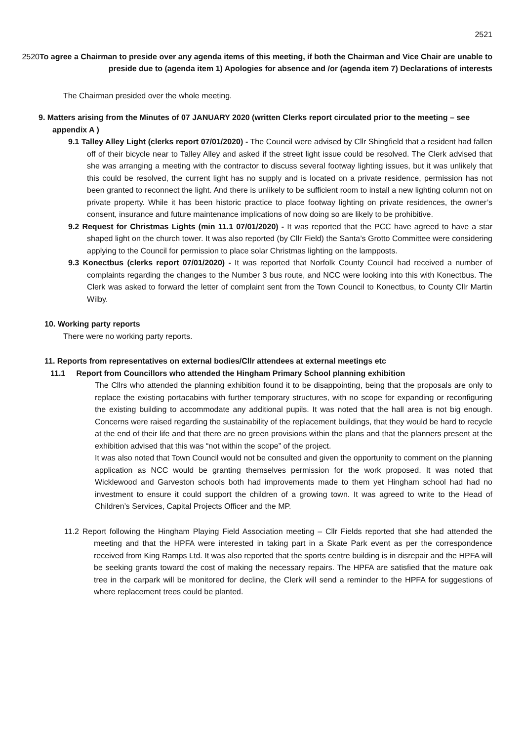2521
2520To agree a Chairman to preside over any agenda items of this meeting, if both the Chairman and Vice Chair are unable to preside due to (agenda item 1) Apologies for absence and /or (agenda item 7) Declarations of interests
The Chairman presided over the whole meeting.
9. Matters arising from the Minutes of 07 JANUARY 2020 (written Clerks report circulated prior to the meeting – see appendix A )
9.1 Talley Alley Light (clerks report 07/01/2020) - The Council were advised by Cllr Shingfield that a resident had fallen off of their bicycle near to Talley Alley and asked if the street light issue could be resolved. The Clerk advised that she was arranging a meeting with the contractor to discuss several footway lighting issues, but it was unlikely that this could be resolved, the current light has no supply and is located on a private residence, permission has not been granted to reconnect the light. And there is unlikely to be sufficient room to install a new lighting column not on private property. While it has been historic practice to place footway lighting on private residences, the owner’s consent, insurance and future maintenance implications of now doing so are likely to be prohibitive.
9.2 Request for Christmas Lights (min 11.1 07/01/2020) - It was reported that the PCC have agreed to have a star shaped light on the church tower. It was also reported (by Cllr Field) the Santa’s Grotto Committee were considering applying to the Council for permission to place solar Christmas lighting on the lampposts.
9.3 Konectbus (clerks report 07/01/2020) - It was reported that Norfolk County Council had received a number of complaints regarding the changes to the Number 3 bus route, and NCC were looking into this with Konectbus. The Clerk was asked to forward the letter of complaint sent from the Town Council to Konectbus, to County Cllr Martin Wilby.
10. Working party reports
There were no working party reports.
11. Reports from representatives on external bodies/Cllr attendees at external meetings etc
11.1 Report from Councillors who attended the Hingham Primary School planning exhibition
The Cllrs who attended the planning exhibition found it to be disappointing, being that the proposals are only to replace the existing portacabins with further temporary structures, with no scope for expanding or reconfiguring the existing building to accommodate any additional pupils. It was noted that the hall area is not big enough. Concerns were raised regarding the sustainability of the replacement buildings, that they would be hard to recycle at the end of their life and that there are no green provisions within the plans and that the planners present at the exhibition advised that this was “not within the scope” of the project.
It was also noted that Town Council would not be consulted and given the opportunity to comment on the planning application as NCC would be granting themselves permission for the work proposed. It was noted that Wicklewood and Garveston schools both had improvements made to them yet Hingham school had had no investment to ensure it could support the children of a growing town. It was agreed to write to the Head of Children’s Services, Capital Projects Officer and the MP.
11.2 Report following the Hingham Playing Field Association meeting – Cllr Fields reported that she had attended the meeting and that the HPFA were interested in taking part in a Skate Park event as per the correspondence received from King Ramps Ltd. It was also reported that the sports centre building is in disrepair and the HPFA will be seeking grants toward the cost of making the necessary repairs. The HPFA are satisfied that the mature oak tree in the carpark will be monitored for decline, the Clerk will send a reminder to the HPFA for suggestions of where replacement trees could be planted.